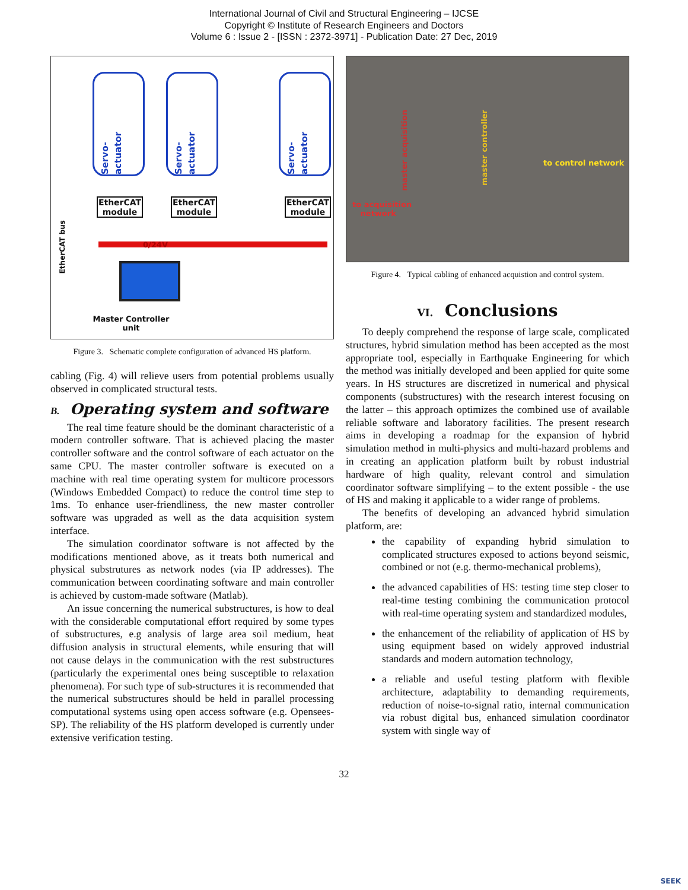International Journal of Civil and Structural Engineering – IJCSE
Copyright © Institute of Research Engineers and Doctors
Volume 6 : Issue 2 - [ISSN : 2372-3971] - Publication Date: 27 Dec, 2019
Servo-actuator
Servo-actuator
Servo-actuator
EtherCAT module
EtherCAT module
EtherCAT module
0/24V
EtherCAT bus
Master Controller unit
Figure 3. Schematic complete configuration of advanced HS platform.
cabling (Fig. 4) will relieve users from potential problems usually observed in complicated structural tests.
B. Operating system and software
The real time feature should be the dominant characteristic of a modern controller software. That is achieved placing the master controller software and the control software of each actuator on the same CPU. The master controller software is executed on a machine with real time operating system for multicore processors (Windows Embedded Compact) to reduce the control time step to 1ms. To enhance user-friendliness, the new master controller software was upgraded as well as the data acquisition system interface.
The simulation coordinator software is not affected by the modifications mentioned above, as it treats both numerical and physical substrutures as network nodes (via IP addresses). The communication between coordinating software and main controller is achieved by custom-made software (Matlab).
An issue concerning the numerical substructures, is how to deal with the considerable computational effort required by some types of substructures, e.g analysis of large area soil medium, heat diffusion analysis in structural elements, while ensuring that will not cause delays in the communication with the rest substructures (particularly the experimental ones being susceptible to relaxation phenomena). For such type of sub-structures it is recommended that the numerical substructures should be held in parallel processing computational systems using open access software (e.g. Opensees-SP). The reliability of the HS platform developed is currently under extensive verification testing.
master acquisition
master controller
to control network
to acquisition
network
Figure 4. Typical cabling of enhanced acquistion and control system.
VI. Conclusions
To deeply comprehend the response of large scale, complicated structures, hybrid simulation method has been accepted as the most appropriate tool, especially in Earthquake Engineering for which the method was initially developed and been applied for quite some years. In HS structures are discretized in numerical and physical components (substructures) with the research interest focusing on the latter – this approach optimizes the combined use of available reliable software and laboratory facilities. The present research aims in developing a roadmap for the expansion of hybrid simulation method in multi-physics and multi-hazard problems and in creating an application platform built by robust industrial hardware of high quality, relevant control and simulation coordinator software simplifying – to the extent possible - the use of HS and making it applicable to a wider range of problems.
The benefits of developing an advanced hybrid simulation platform, are:
the capability of expanding hybrid simulation to complicated structures exposed to actions beyond seismic, combined or not (e.g. thermo-mechanical problems),
the advanced capabilities of HS: testing time step closer to real-time testing combining the communication protocol with real-time operating system and standardized modules,
the enhancement of the reliability of application of HS by using equipment based on widely approved industrial standards and modern automation technology,
a reliable and useful testing platform with flexible architecture, adaptability to demanding requirements, reduction of noise-to-signal ratio, internal communication via robust digital bus, enhanced simulation coordinator system with single way of
32
SEEK